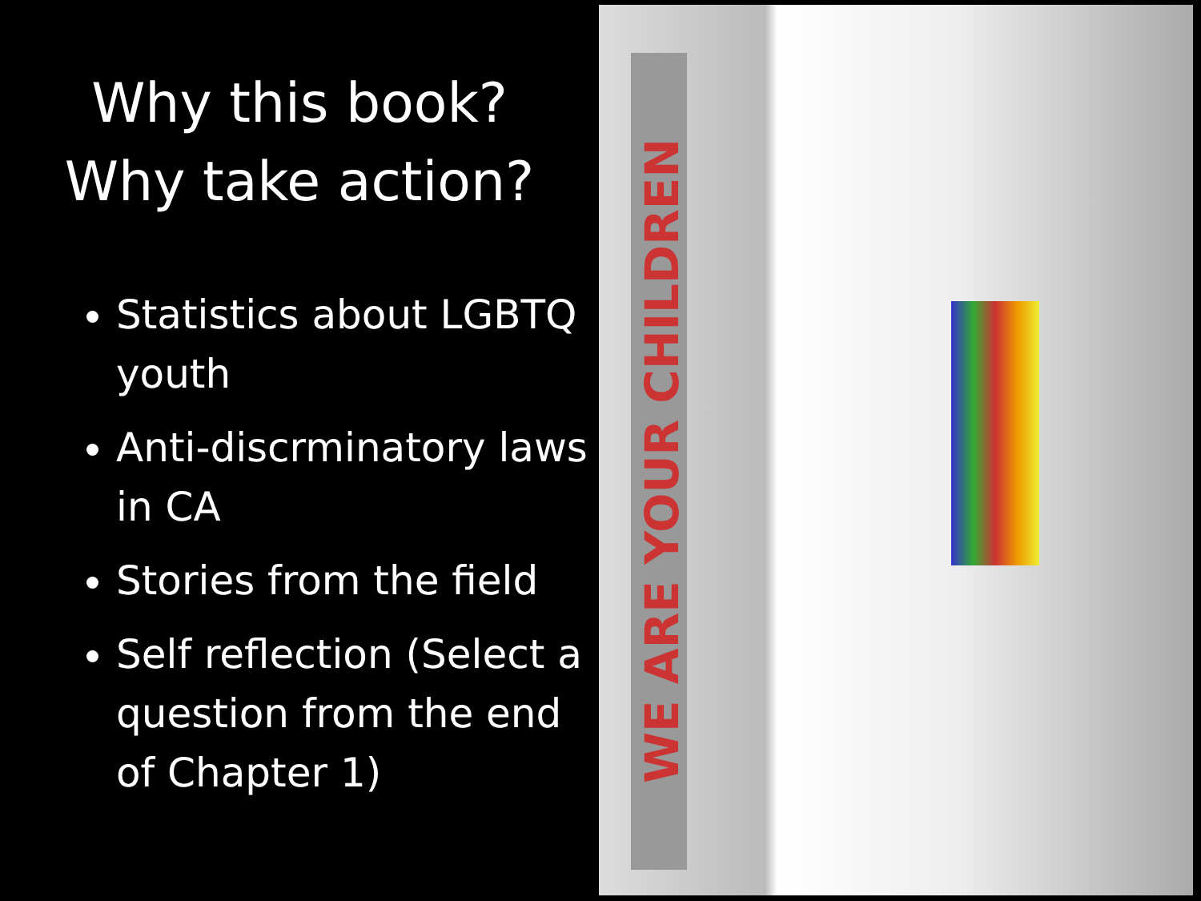Why this book?
Why take action?
Statistics about LGBTQ youth
Anti-discrminatory laws in CA
Stories from the field
Self reflection (Select a question from the end of Chapter 1)
WE ARE YOUR CHILDREN